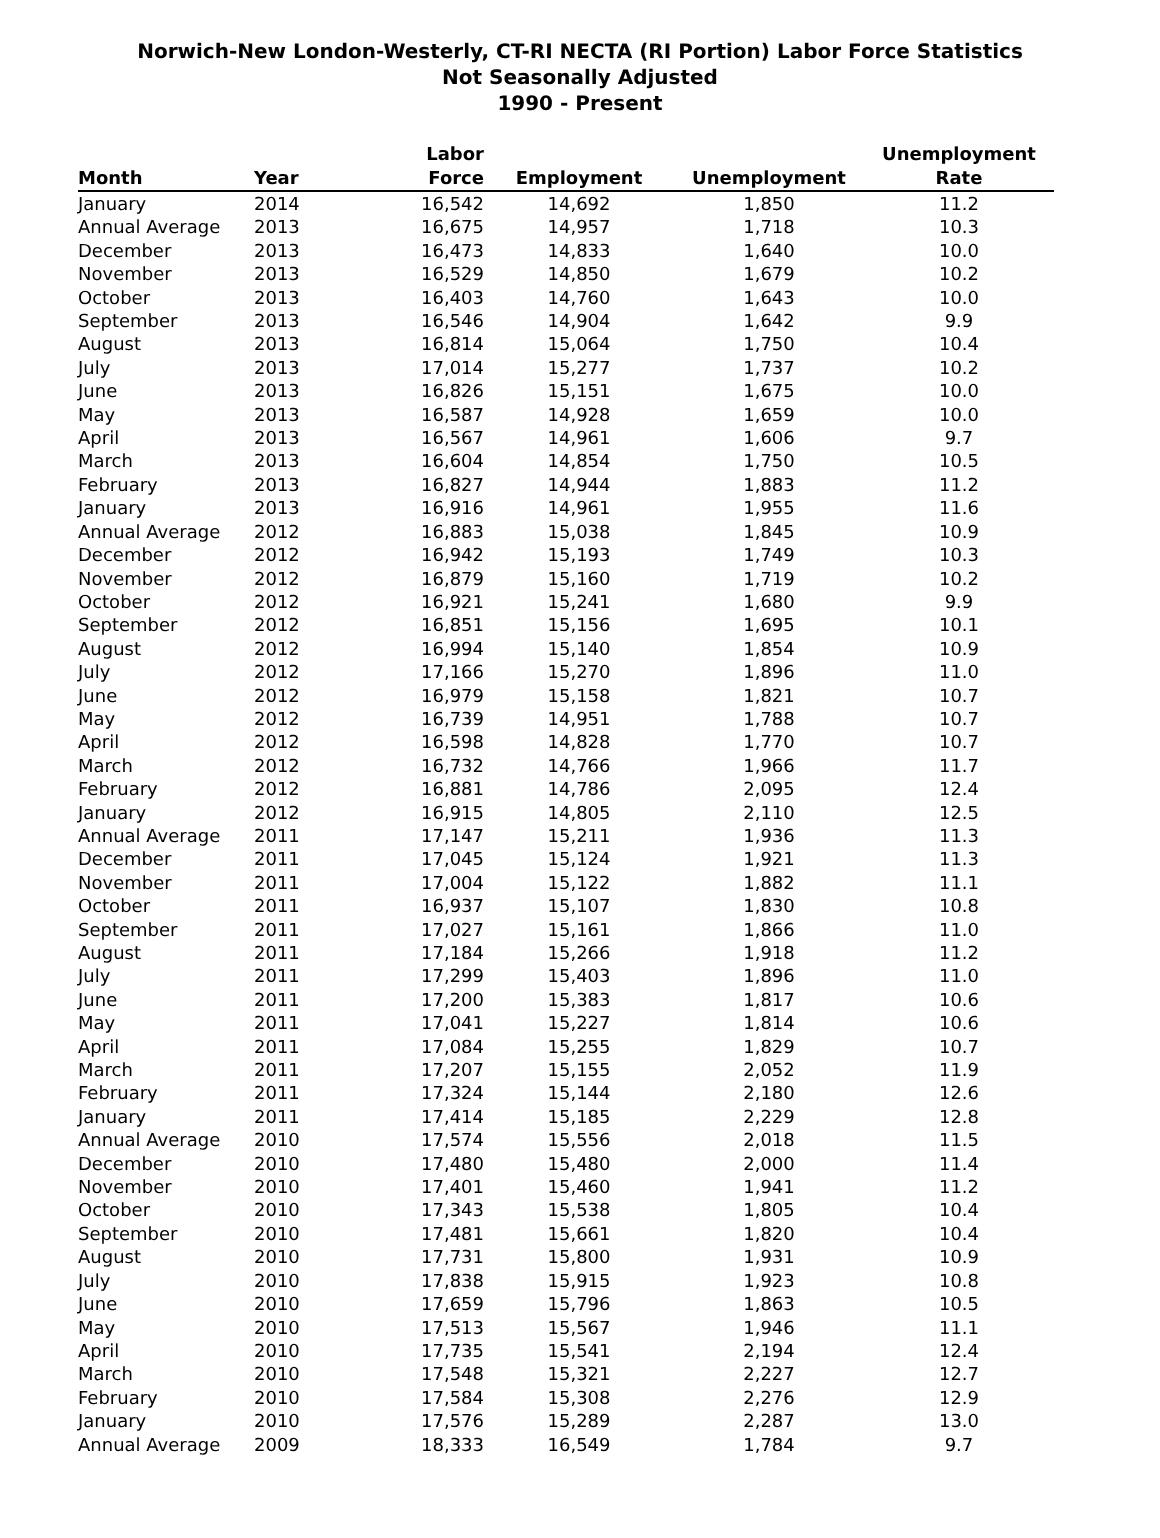Norwich-New London-Westerly, CT-RI NECTA (RI Portion) Labor Force Statistics
Not Seasonally Adjusted
1990 - Present
| Month | Year | Labor Force | Employment | Unemployment | Unemployment Rate |
| --- | --- | --- | --- | --- | --- |
| January | 2014 | 16,542 | 14,692 | 1,850 | 11.2 |
| Annual Average | 2013 | 16,675 | 14,957 | 1,718 | 10.3 |
| December | 2013 | 16,473 | 14,833 | 1,640 | 10.0 |
| November | 2013 | 16,529 | 14,850 | 1,679 | 10.2 |
| October | 2013 | 16,403 | 14,760 | 1,643 | 10.0 |
| September | 2013 | 16,546 | 14,904 | 1,642 | 9.9 |
| August | 2013 | 16,814 | 15,064 | 1,750 | 10.4 |
| July | 2013 | 17,014 | 15,277 | 1,737 | 10.2 |
| June | 2013 | 16,826 | 15,151 | 1,675 | 10.0 |
| May | 2013 | 16,587 | 14,928 | 1,659 | 10.0 |
| April | 2013 | 16,567 | 14,961 | 1,606 | 9.7 |
| March | 2013 | 16,604 | 14,854 | 1,750 | 10.5 |
| February | 2013 | 16,827 | 14,944 | 1,883 | 11.2 |
| January | 2013 | 16,916 | 14,961 | 1,955 | 11.6 |
| Annual Average | 2012 | 16,883 | 15,038 | 1,845 | 10.9 |
| December | 2012 | 16,942 | 15,193 | 1,749 | 10.3 |
| November | 2012 | 16,879 | 15,160 | 1,719 | 10.2 |
| October | 2012 | 16,921 | 15,241 | 1,680 | 9.9 |
| September | 2012 | 16,851 | 15,156 | 1,695 | 10.1 |
| August | 2012 | 16,994 | 15,140 | 1,854 | 10.9 |
| July | 2012 | 17,166 | 15,270 | 1,896 | 11.0 |
| June | 2012 | 16,979 | 15,158 | 1,821 | 10.7 |
| May | 2012 | 16,739 | 14,951 | 1,788 | 10.7 |
| April | 2012 | 16,598 | 14,828 | 1,770 | 10.7 |
| March | 2012 | 16,732 | 14,766 | 1,966 | 11.7 |
| February | 2012 | 16,881 | 14,786 | 2,095 | 12.4 |
| January | 2012 | 16,915 | 14,805 | 2,110 | 12.5 |
| Annual Average | 2011 | 17,147 | 15,211 | 1,936 | 11.3 |
| December | 2011 | 17,045 | 15,124 | 1,921 | 11.3 |
| November | 2011 | 17,004 | 15,122 | 1,882 | 11.1 |
| October | 2011 | 16,937 | 15,107 | 1,830 | 10.8 |
| September | 2011 | 17,027 | 15,161 | 1,866 | 11.0 |
| August | 2011 | 17,184 | 15,266 | 1,918 | 11.2 |
| July | 2011 | 17,299 | 15,403 | 1,896 | 11.0 |
| June | 2011 | 17,200 | 15,383 | 1,817 | 10.6 |
| May | 2011 | 17,041 | 15,227 | 1,814 | 10.6 |
| April | 2011 | 17,084 | 15,255 | 1,829 | 10.7 |
| March | 2011 | 17,207 | 15,155 | 2,052 | 11.9 |
| February | 2011 | 17,324 | 15,144 | 2,180 | 12.6 |
| January | 2011 | 17,414 | 15,185 | 2,229 | 12.8 |
| Annual Average | 2010 | 17,574 | 15,556 | 2,018 | 11.5 |
| December | 2010 | 17,480 | 15,480 | 2,000 | 11.4 |
| November | 2010 | 17,401 | 15,460 | 1,941 | 11.2 |
| October | 2010 | 17,343 | 15,538 | 1,805 | 10.4 |
| September | 2010 | 17,481 | 15,661 | 1,820 | 10.4 |
| August | 2010 | 17,731 | 15,800 | 1,931 | 10.9 |
| July | 2010 | 17,838 | 15,915 | 1,923 | 10.8 |
| June | 2010 | 17,659 | 15,796 | 1,863 | 10.5 |
| May | 2010 | 17,513 | 15,567 | 1,946 | 11.1 |
| April | 2010 | 17,735 | 15,541 | 2,194 | 12.4 |
| March | 2010 | 17,548 | 15,321 | 2,227 | 12.7 |
| February | 2010 | 17,584 | 15,308 | 2,276 | 12.9 |
| January | 2010 | 17,576 | 15,289 | 2,287 | 13.0 |
| Annual Average | 2009 | 18,333 | 16,549 | 1,784 | 9.7 |